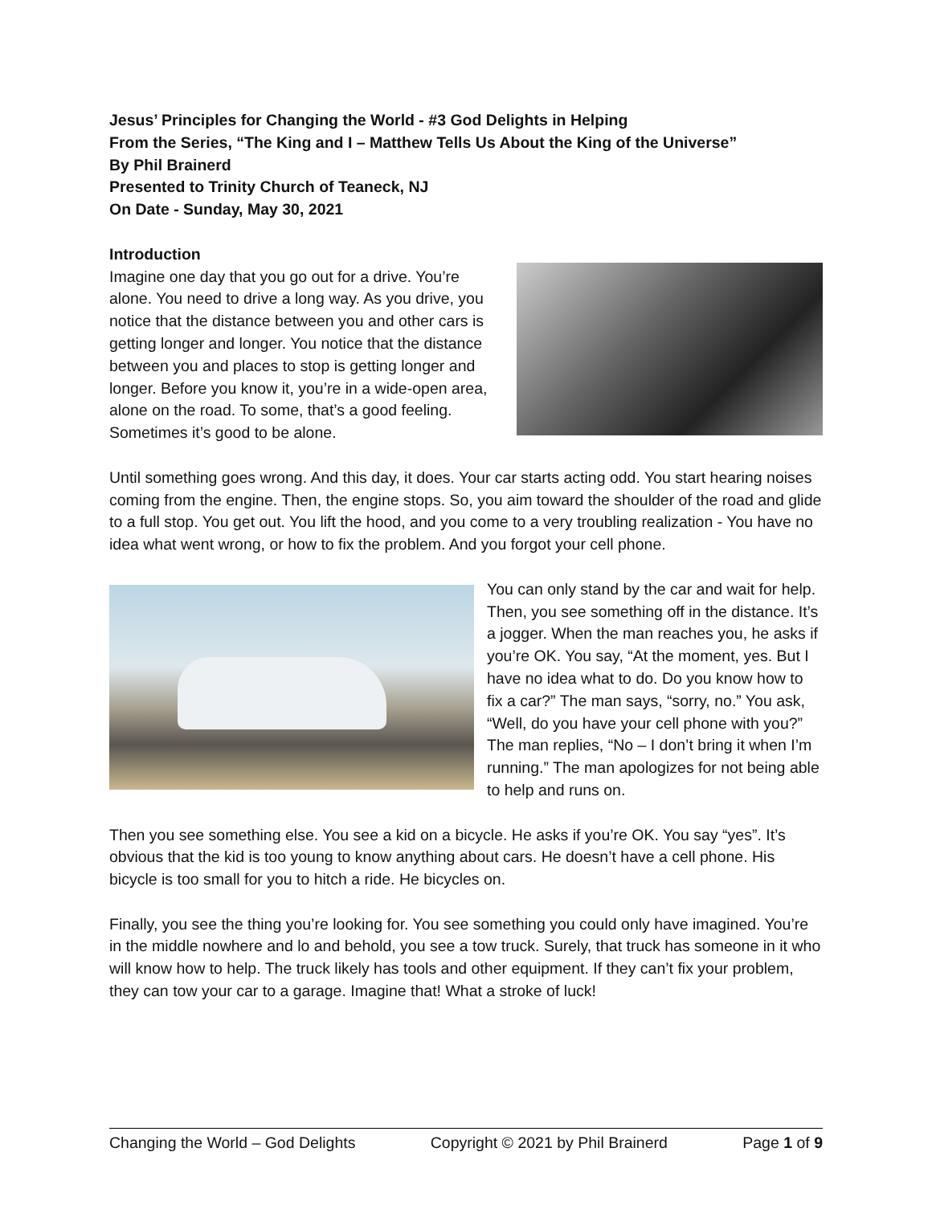Jesus’ Principles for Changing the World - #3 God Delights in Helping
From the Series, “The King and I – Matthew Tells Us About the King of the Universe”
By Phil Brainerd
Presented to Trinity Church of Teaneck, NJ
On Date - Sunday, May 30, 2021
Introduction
Imagine one day that you go out for a drive. You’re alone. You need to drive a long way. As you drive, you notice that the distance between you and other cars is getting longer and longer. You notice that the distance between you and places to stop is getting longer and longer. Before you know it, you’re in a wide-open area, alone on the road. To some, that’s a good feeling. Sometimes it’s good to be alone.
Until something goes wrong. And this day, it does. Your car starts acting odd. You start hearing noises coming from the engine. Then, the engine stops. So, you aim toward the shoulder of the road and glide to a full stop. You get out. You lift the hood, and you come to a very troubling realization - You have no idea what went wrong, or how to fix the problem. And you forgot your cell phone.
You can only stand by the car and wait for help. Then, you see something off in the distance. It’s a jogger. When the man reaches you, he asks if you’re OK. You say, “At the moment, yes. But I have no idea what to do. Do you know how to fix a car?” The man says, “sorry, no.” You ask, “Well, do you have your cell phone with you?” The man replies, “No – I don’t bring it when I’m running.” The man apologizes for not being able to help and runs on.
Then you see something else. You see a kid on a bicycle. He asks if you’re OK. You say “yes”. It’s obvious that the kid is too young to know anything about cars. He doesn’t have a cell phone. His bicycle is too small for you to hitch a ride. He bicycles on.
Finally, you see the thing you’re looking for. You see something you could only have imagined. You’re in the middle nowhere and lo and behold, you see a tow truck. Surely, that truck has someone in it who will know how to help. The truck likely has tools and other equipment. If they can’t fix your problem, they can tow your car to a garage. Imagine that! What a stroke of luck!
Changing the World – God Delights Copyright © 2021 by Phil Brainerd Page 1 of 9